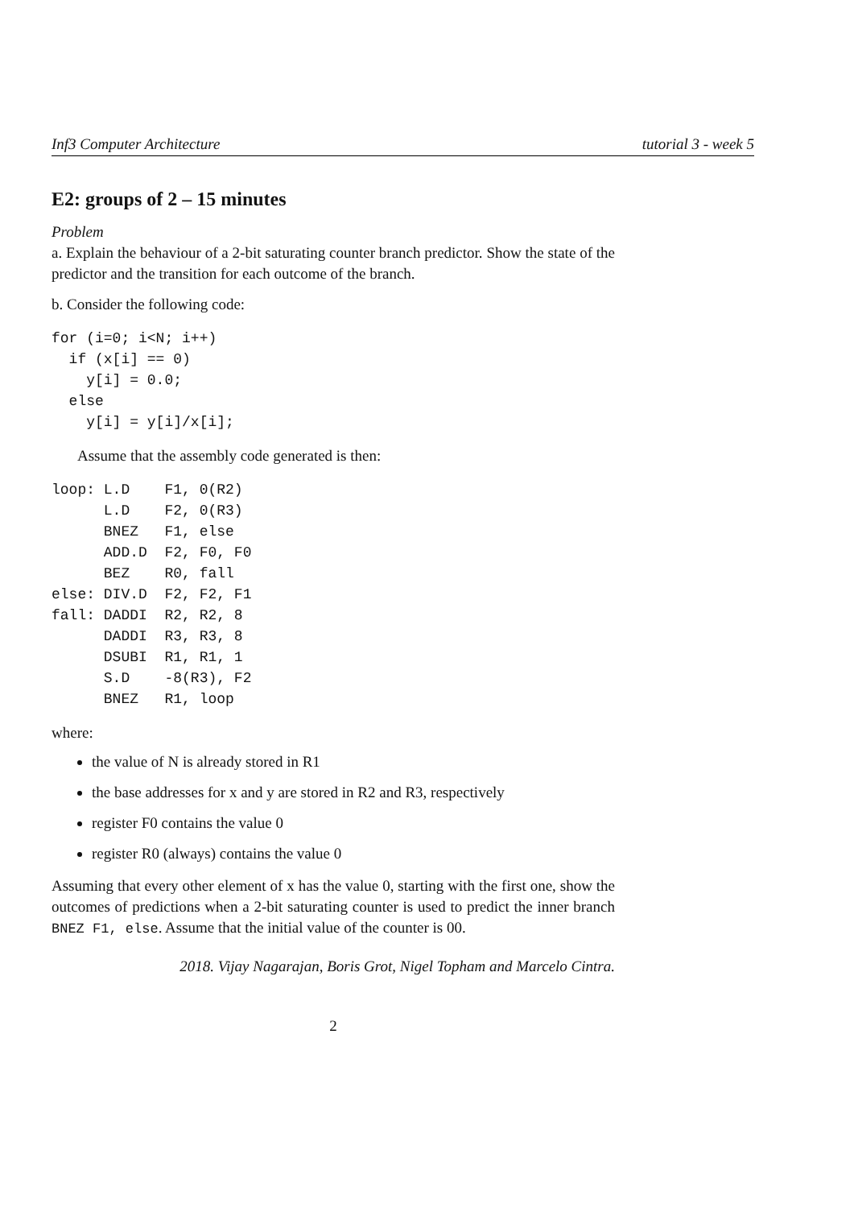Inf3 Computer Architecture tutorial 3 - week 5
E2: groups of 2 – 15 minutes
Problem
a. Explain the behaviour of a 2-bit saturating counter branch predictor. Show the state of the predictor and the transition for each outcome of the branch.
b. Consider the following code:
for (i=0; i<N; i++)
  if (x[i] == 0)
    y[i] = 0.0;
  else
    y[i] = y[i]/x[i];
Assume that the assembly code generated is then:
loop: L.D    F1, 0(R2)
      L.D    F2, 0(R3)
      BNEZ   F1, else
      ADD.D  F2, F0, F0
      BEZ    R0, fall
else: DIV.D  F2, F2, F1
fall: DADDI  R2, R2, 8
      DADDI  R3, R3, 8
      DSUBI  R1, R1, 1
      S.D    -8(R3), F2
      BNEZ   R1, loop
where:
the value of N is already stored in R1
the base addresses for x and y are stored in R2 and R3, respectively
register F0 contains the value 0
register R0 (always) contains the value 0
Assuming that every other element of x has the value 0, starting with the first one, show the outcomes of predictions when a 2-bit saturating counter is used to predict the inner branch BNEZ F1, else. Assume that the initial value of the counter is 00.
2018. Vijay Nagarajan, Boris Grot, Nigel Topham and Marcelo Cintra.
2